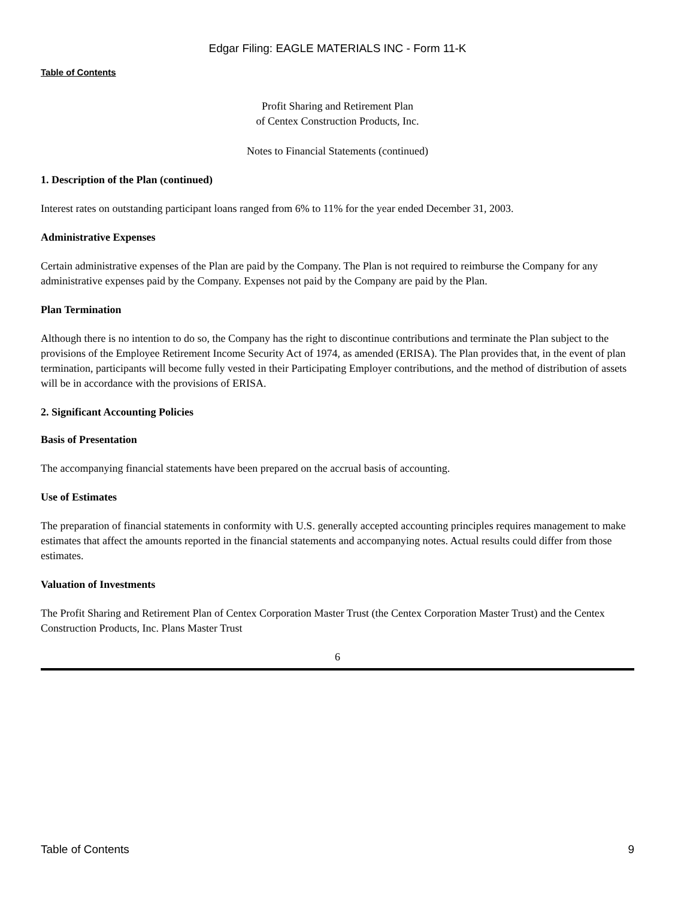Edgar Filing: EAGLE MATERIALS INC - Form 11-K
Table of Contents
Profit Sharing and Retirement Plan
of Centex Construction Products, Inc.
Notes to Financial Statements (continued)
1. Description of the Plan (continued)
Interest rates on outstanding participant loans ranged from 6% to 11% for the year ended December 31, 2003.
Administrative Expenses
Certain administrative expenses of the Plan are paid by the Company. The Plan is not required to reimburse the Company for any administrative expenses paid by the Company. Expenses not paid by the Company are paid by the Plan.
Plan Termination
Although there is no intention to do so, the Company has the right to discontinue contributions and terminate the Plan subject to the provisions of the Employee Retirement Income Security Act of 1974, as amended (ERISA). The Plan provides that, in the event of plan termination, participants will become fully vested in their Participating Employer contributions, and the method of distribution of assets will be in accordance with the provisions of ERISA.
2. Significant Accounting Policies
Basis of Presentation
The accompanying financial statements have been prepared on the accrual basis of accounting.
Use of Estimates
The preparation of financial statements in conformity with U.S. generally accepted accounting principles requires management to make estimates that affect the amounts reported in the financial statements and accompanying notes. Actual results could differ from those estimates.
Valuation of Investments
The Profit Sharing and Retirement Plan of Centex Corporation Master Trust (the Centex Corporation Master Trust) and the Centex Construction Products, Inc. Plans Master Trust
6
Table of Contents 9